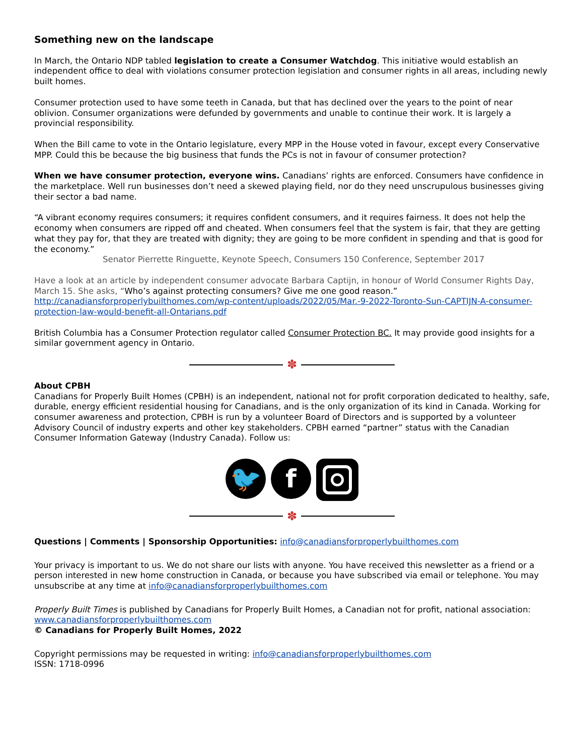Something new on the landscape
In March, the Ontario NDP tabled legislation to create a Consumer Watchdog. This initiative would establish an independent office to deal with violations consumer protection legislation and consumer rights in all areas, including newly built homes.
Consumer protection used to have some teeth in Canada, but that has declined over the years to the point of near oblivion. Consumer organizations were defunded by governments and unable to continue their work. It is largely a provincial responsibility.
When the Bill came to vote in the Ontario legislature, every MPP in the House voted in favour, except every Conservative MPP. Could this be because the big business that funds the PCs is not in favour of consumer protection?
When we have consumer protection, everyone wins. Canadians’ rights are enforced. Consumers have confidence in the marketplace. Well run businesses don’t need a skewed playing field, nor do they need unscrupulous businesses giving their sector a bad name.
“A vibrant economy requires consumers; it requires confident consumers, and it requires fairness. It does not help the economy when consumers are ripped off and cheated. When consumers feel that the system is fair, that they are getting what they pay for, that they are treated with dignity; they are going to be more confident in spending and that is good for the economy.”
Senator Pierrette Ringuette, Keynote Speech, Consumers 150 Conference, September 2017
Have a look at an article by independent consumer advocate Barbara Captijn, in honour of World Consumer Rights Day, March 15. She asks, “Who’s against protecting consumers? Give me one good reason.” http://canadiansforproperlybuilthomes.com/wp-content/uploads/2022/05/Mar.-9-2022-Toronto-Sun-CAPTIJN-A-consumer-protection-law-would-benefit-all-Ontarians.pdf
British Columbia has a Consumer Protection regulator called Consumer Protection BC. It may provide good insights for a similar government agency in Ontario.
✽
About CPBH
Canadians for Properly Built Homes (CPBH) is an independent, national not for profit corporation dedicated to healthy, safe, durable, energy efficient residential housing for Canadians, and is the only organization of its kind in Canada. Working for consumer awareness and protection, CPBH is run by a volunteer Board of Directors and is supported by a volunteer Advisory Council of industry experts and other key stakeholders. CPBH earned “partner” status with the Canadian Consumer Information Gateway (Industry Canada). Follow us:
🐦 f
✽
Questions | Comments | Sponsorship Opportunities: info@canadiansforproperlybuilthomes.com
Your privacy is important to us. We do not share our lists with anyone. You have received this newsletter as a friend or a person interested in new home construction in Canada, or because you have subscribed via email or telephone. You may unsubscribe at any time at info@canadiansforproperlybuilthomes.com
Properly Built Times is published by Canadians for Properly Built Homes, a Canadian not for profit, national association: www.canadiansforproperlybuilthomes.com
© Canadians for Properly Built Homes, 2022
Copyright permissions may be requested in writing: info@canadiansforproperlybuilthomes.com
ISSN: 1718-0996